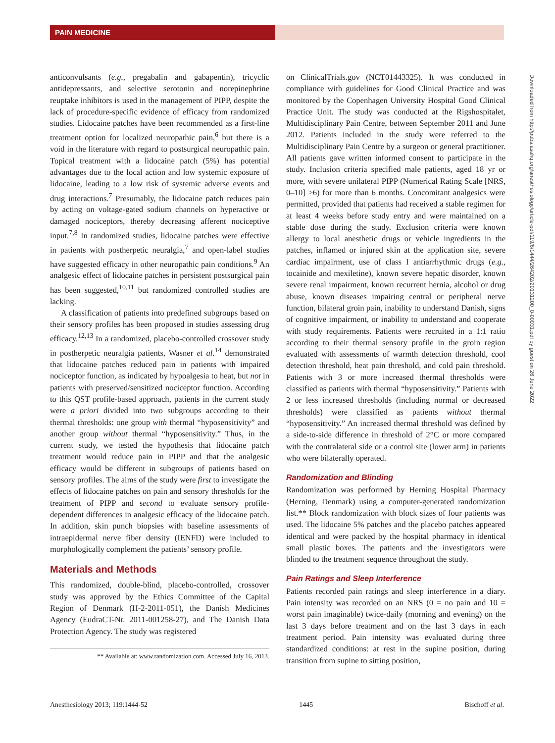PAIN MEDICINE
anticonvulsants (e.g., pregabalin and gabapentin), tricyclic antidepressants, and selective serotonin and norepinephrine reuptake inhibitors is used in the management of PIPP, despite the lack of procedure-specific evidence of efficacy from randomized studies. Lidocaine patches have been recommended as a first-line treatment option for localized neuropathic pain,<sup>6</sup> but there is a void in the literature with regard to postsurgical neuropathic pain. Topical treatment with a lidocaine patch (5%) has potential advantages due to the local action and low systemic exposure of lidocaine, leading to a low risk of systemic adverse events and drug interactions.<sup>7</sup> Presumably, the lidocaine patch reduces pain by acting on voltage-gated sodium channels on hyperactive or damaged nociceptors, thereby decreasing afferent nociceptive input.<sup>7,8</sup> In randomized studies, lidocaine patches were effective in patients with postherpetic neuralgia,<sup>7</sup> and open-label studies have suggested efficacy in other neuropathic pain conditions.<sup>9</sup> An analgesic effect of lidocaine patches in persistent postsurgical pain has been suggested,<sup>10,11</sup> but randomized controlled studies are lacking.
A classification of patients into predefined subgroups based on their sensory profiles has been proposed in studies assessing drug efficacy.<sup>12,13</sup> In a randomized, placebo-controlled crossover study in postherpetic neuralgia patients, Wasner et al.<sup>14</sup> demonstrated that lidocaine patches reduced pain in patients with impaired nociceptor function, as indicated by hypoalgesia to heat, but not in patients with preserved/sensitized nociceptor function. According to this QST profile-based approach, patients in the current study were a priori divided into two subgroups according to their thermal thresholds: one group with thermal “hyposensitivity” and another group without thermal “hyposensitivity.” Thus, in the current study, we tested the hypothesis that lidocaine patch treatment would reduce pain in PIPP and that the analgesic efficacy would be different in subgroups of patients based on sensory profiles. The aims of the study were first to investigate the effects of lidocaine patches on pain and sensory thresholds for the treatment of PIPP and second to evaluate sensory profile-dependent differences in analgesic efficacy of the lidocaine patch. In addition, skin punch biopsies with baseline assessments of intraepidermal nerve fiber density (IENFD) were included to morphologically complement the patients’ sensory profile.
Materials and Methods
This randomized, double-blind, placebo-controlled, crossover study was approved by the Ethics Committee of the Capital Region of Denmark (H-2-2011-051), the Danish Medicines Agency (EudraCT-Nr. 2011-001258-27), and The Danish Data Protection Agency. The study was registered
** Available at: www.randomization.com. Accessed July 16, 2013.
on ClinicalTrials.gov (NCT01443325). It was conducted in compliance with guidelines for Good Clinical Practice and was monitored by the Copenhagen University Hospital Good Clinical Practice Unit. The study was conducted at the Rigshospitalet, Multidisciplinary Pain Centre, between September 2011 and June 2012. Patients included in the study were referred to the Multidisciplinary Pain Centre by a surgeon or general practitioner. All patients gave written informed consent to participate in the study. Inclusion criteria specified male patients, aged 18 yr or more, with severe unilateral PIPP (Numerical Rating Scale [NRS, 0–10] >6) for more than 6 months. Concomitant analgesics were permitted, provided that patients had received a stable regimen for at least 4 weeks before study entry and were maintained on a stable dose during the study. Exclusion criteria were known allergy to local anesthetic drugs or vehicle ingredients in the patches, inflamed or injured skin at the application site, severe cardiac impairment, use of class I antiarrhythmic drugs (e.g., tocainide and mexiletine), known severe hepatic disorder, known severe renal impairment, known recurrent hernia, alcohol or drug abuse, known diseases impairing central or peripheral nerve function, bilateral groin pain, inability to understand Danish, signs of cognitive impairment, or inability to understand and cooperate with study requirements. Patients were recruited in a 1:1 ratio according to their thermal sensory profile in the groin region evaluated with assessments of warmth detection threshold, cool detection threshold, heat pain threshold, and cold pain threshold. Patients with 3 or more increased thermal thresholds were classified as patients with thermal “hyposensitivity.” Patients with 2 or less increased thresholds (including normal or decreased thresholds) were classified as patients without thermal “hyposensitivity.” An increased thermal threshold was defined by a side-to-side difference in threshold of 2°C or more compared with the contralateral side or a control site (lower arm) in patients who were bilaterally operated.
Randomization and Blinding
Randomization was performed by Herning Hospital Pharmacy (Herning, Denmark) using a computer-generated randomization list.** Block randomization with block sizes of four patients was used. The lidocaine 5% patches and the placebo patches appeared identical and were packed by the hospital pharmacy in identical small plastic boxes. The patients and the investigators were blinded to the treatment sequence throughout the study.
Pain Ratings and Sleep Interference
Patients recorded pain ratings and sleep interference in a diary. Pain intensity was recorded on an NRS (0 = no pain and 10 = worst pain imaginable) twice-daily (morning and evening) on the last 3 days before treatment and on the last 3 days in each treatment period. Pain intensity was evaluated during three standardized conditions: at rest in the supine position, during transition from supine to sitting position,
Downloaded from http://pubs.asahq.org/anesthesiology/article-pdf/119/6/1444/264202/20131200_0-00031.pdf by guest on 26 June 2022
Anesthesiology 2013; 119:1444-52 1445 Bischoff et al.